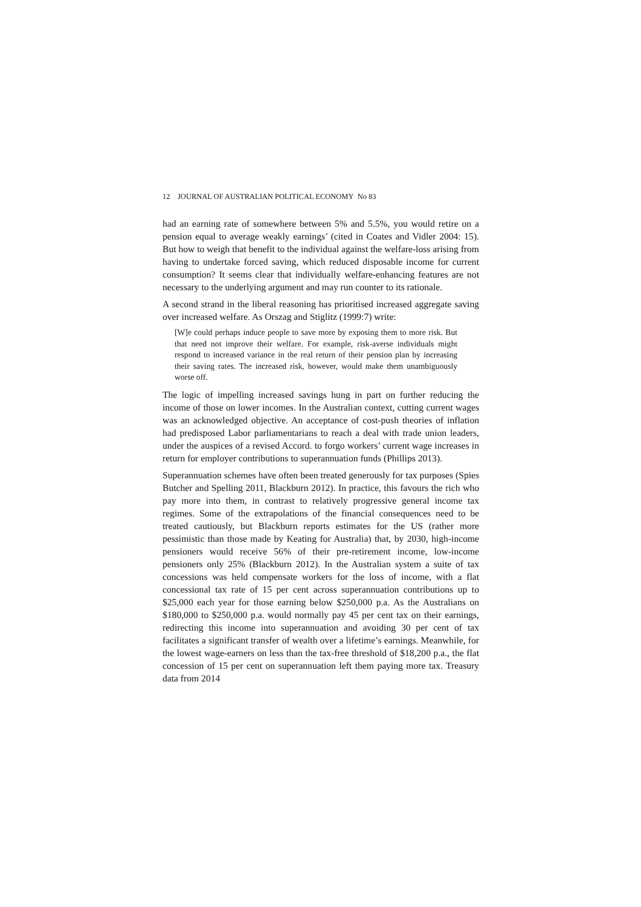12 JOURNAL OF AUSTRALIAN POLITICAL ECONOMY No 83
had an earning rate of somewhere between 5% and 5.5%, you would retire on a pension equal to average weakly earnings’ (cited in Coates and Vidler 2004: 15). But how to weigh that benefit to the individual against the welfare-loss arising from having to undertake forced saving, which reduced disposable income for current consumption? It seems clear that individually welfare-enhancing features are not necessary to the underlying argument and may run counter to its rationale.
A second strand in the liberal reasoning has prioritised increased aggregate saving over increased welfare. As Orszag and Stiglitz (1999:7) write:
[W]e could perhaps induce people to save more by exposing them to more risk. But that need not improve their welfare. For example, risk-averse individuals might respond to increased variance in the real return of their pension plan by increasing their saving rates. The increased risk, however, would make them unambiguously worse off.
The logic of impelling increased savings hung in part on further reducing the income of those on lower incomes. In the Australian context, cutting current wages was an acknowledged objective. An acceptance of cost-push theories of inflation had predisposed Labor parliamentarians to reach a deal with trade union leaders, under the auspices of a revised Accord. to forgo workers’ current wage increases in return for employer contributions to superannuation funds (Phillips 2013).
Superannuation schemes have often been treated generously for tax purposes (Spies Butcher and Spelling 2011, Blackburn 2012). In practice, this favours the rich who pay more into them, in contrast to relatively progressive general income tax regimes. Some of the extrapolations of the financial consequences need to be treated cautiously, but Blackburn reports estimates for the US (rather more pessimistic than those made by Keating for Australia) that, by 2030, high-income pensioners would receive 56% of their pre-retirement income, low-income pensioners only 25% (Blackburn 2012). In the Australian system a suite of tax concessions was held compensate workers for the loss of income, with a flat concessional tax rate of 15 per cent across superannuation contributions up to $25,000 each year for those earning below $250,000 p.a. As the Australians on $180,000 to $250,000 p.a. would normally pay 45 per cent tax on their earnings, redirecting this income into superannuation and avoiding 30 per cent of tax facilitates a significant transfer of wealth over a lifetime’s earnings. Meanwhile, for the lowest wage-earners on less than the tax-free threshold of $18,200 p.a., the flat concession of 15 per cent on superannuation left them paying more tax. Treasury data from 2014